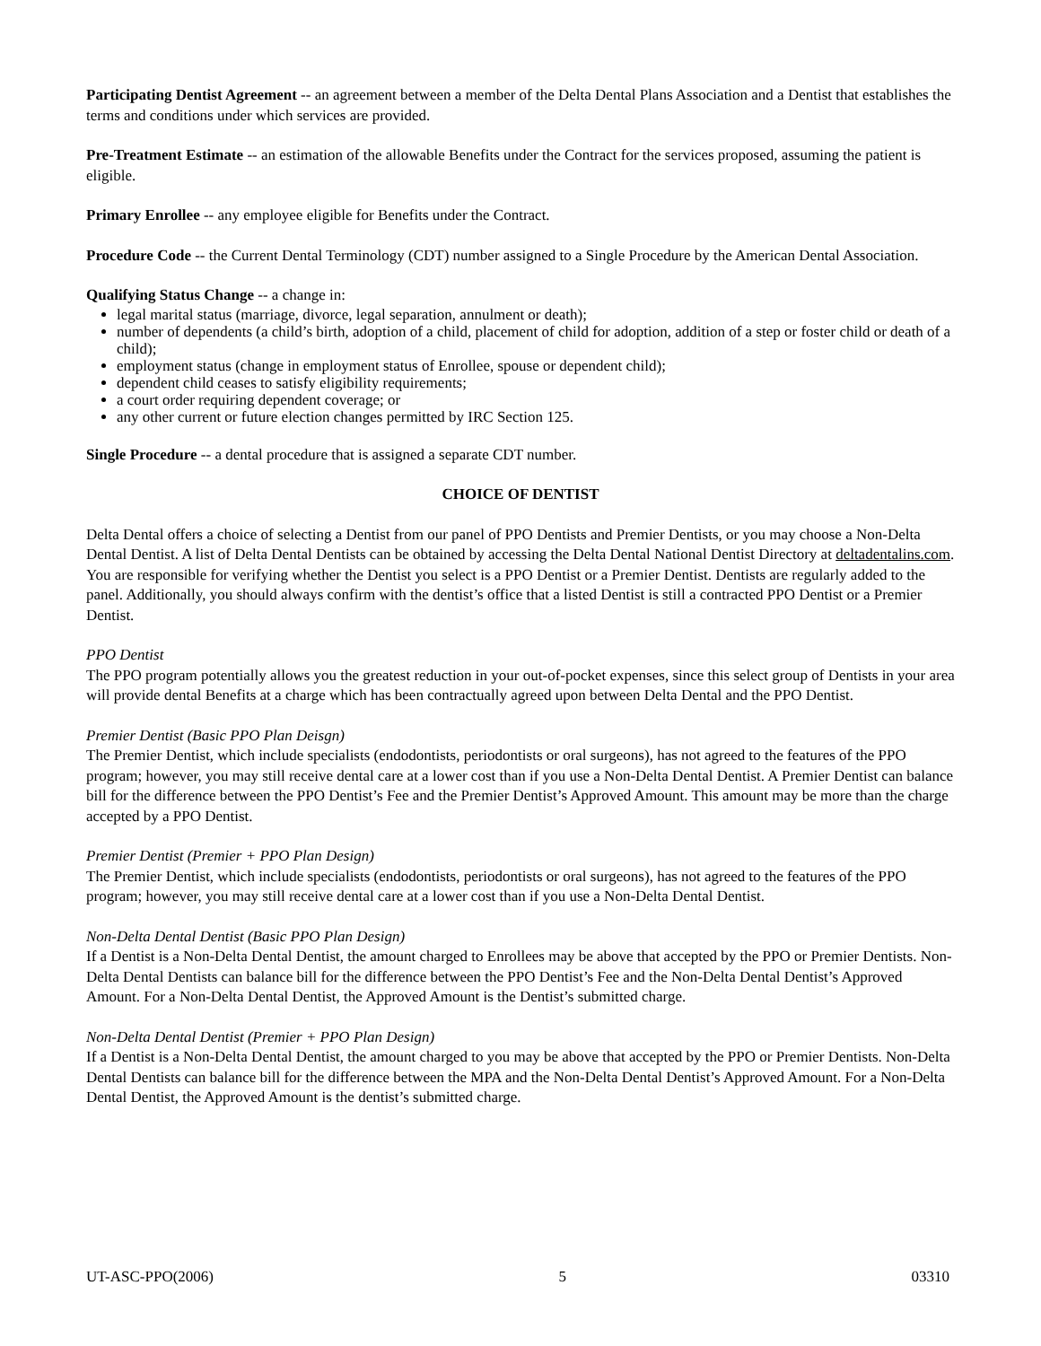Participating Dentist Agreement -- an agreement between a member of the Delta Dental Plans Association and a Dentist that establishes the terms and conditions under which services are provided.
Pre-Treatment Estimate -- an estimation of the allowable Benefits under the Contract for the services proposed, assuming the patient is eligible.
Primary Enrollee -- any employee eligible for Benefits under the Contract.
Procedure Code -- the Current Dental Terminology (CDT) number assigned to a Single Procedure by the American Dental Association.
Qualifying Status Change -- a change in:
legal marital status (marriage, divorce, legal separation, annulment or death);
number of dependents (a child’s birth, adoption of a child, placement of child for adoption, addition of a step or foster child or death of a child);
employment status (change in employment status of Enrollee, spouse or dependent child);
dependent child ceases to satisfy eligibility requirements;
a court order requiring dependent coverage; or
any other current or future election changes permitted by IRC Section 125.
Single Procedure -- a dental procedure that is assigned a separate CDT number.
CHOICE OF DENTIST
Delta Dental offers a choice of selecting a Dentist from our panel of PPO Dentists and Premier Dentists, or you may choose a Non-Delta Dental Dentist. A list of Delta Dental Dentists can be obtained by accessing the Delta Dental National Dentist Directory at deltadentalins.com. You are responsible for verifying whether the Dentist you select is a PPO Dentist or a Premier Dentist. Dentists are regularly added to the panel. Additionally, you should always confirm with the dentist’s office that a listed Dentist is still a contracted PPO Dentist or a Premier Dentist.
PPO Dentist
The PPO program potentially allows you the greatest reduction in your out-of-pocket expenses, since this select group of Dentists in your area will provide dental Benefits at a charge which has been contractually agreed upon between Delta Dental and the PPO Dentist.
Premier Dentist (Basic PPO Plan Deisgn)
The Premier Dentist, which include specialists (endodontists, periodontists or oral surgeons), has not agreed to the features of the PPO program; however, you may still receive dental care at a lower cost than if you use a Non-Delta Dental Dentist. A Premier Dentist can balance bill for the difference between the PPO Dentist’s Fee and the Premier Dentist’s Approved Amount. This amount may be more than the charge accepted by a PPO Dentist.
Premier Dentist (Premier + PPO Plan Design)
The Premier Dentist, which include specialists (endodontists, periodontists or oral surgeons), has not agreed to the features of the PPO program; however, you may still receive dental care at a lower cost than if you use a Non-Delta Dental Dentist.
Non-Delta Dental Dentist (Basic PPO Plan Design)
If a Dentist is a Non-Delta Dental Dentist, the amount charged to Enrollees may be above that accepted by the PPO or Premier Dentists. Non-Delta Dental Dentists can balance bill for the difference between the PPO Dentist’s Fee and the Non-Delta Dental Dentist’s Approved Amount. For a Non-Delta Dental Dentist, the Approved Amount is the Dentist’s submitted charge.
Non-Delta Dental Dentist (Premier + PPO Plan Design)
If a Dentist is a Non-Delta Dental Dentist, the amount charged to you may be above that accepted by the PPO or Premier Dentists. Non-Delta Dental Dentists can balance bill for the difference between the MPA and the Non-Delta Dental Dentist’s Approved Amount. For a Non-Delta Dental Dentist, the Approved Amount is the dentist’s submitted charge.
UT-ASC-PPO(2006) 5 03310